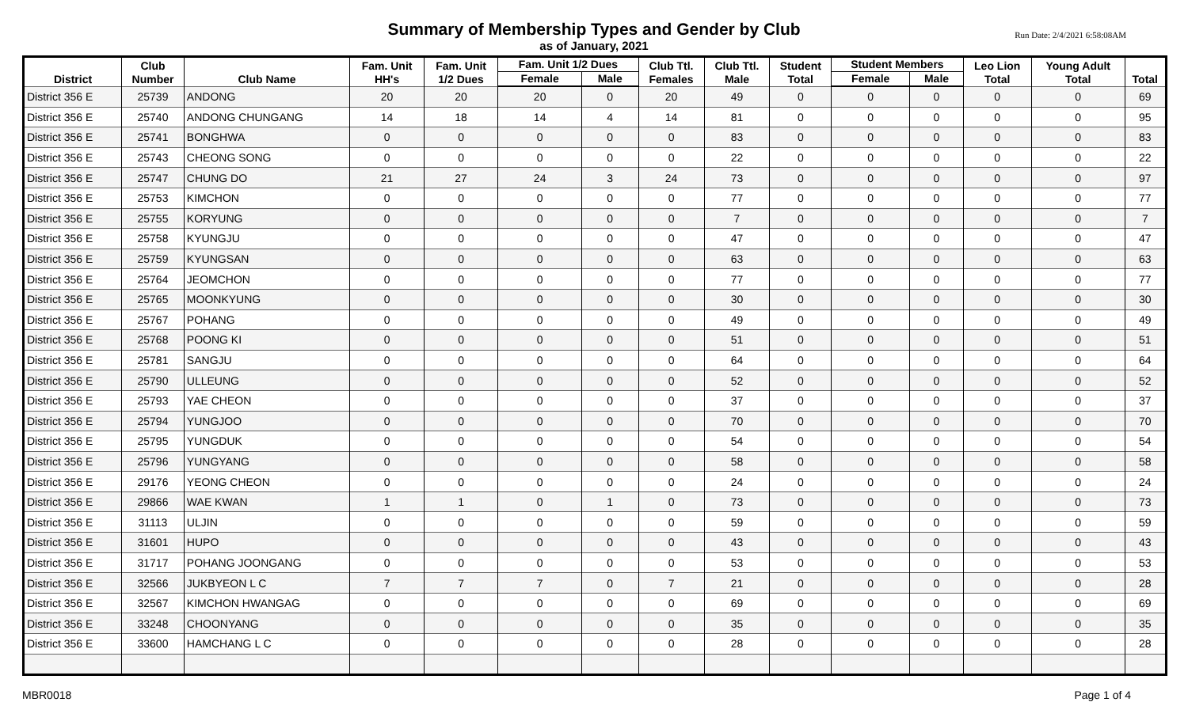Summary of Membership Types and Gender by Club
as of January, 2021
Run Date: 2/4/2021 6:58:08AM
| District | Club Number | Club Name | Fam. Unit HH's | Fam. Unit 1/2 Dues | Fam. Unit 1/2 Dues | | Club Ttl. Females | Club Ttl. Male | Student Total | Student Members | | Leo Lion Total | Young Adult Total | Total |
| --- | --- | --- | --- | --- | --- | --- | --- | --- | --- | --- | --- | --- | --- | --- |
| | | | | | Female | Male | | | | Female | Male | | | |
| District 356 E | 25739 | ANDONG | 20 | 20 | 20 | 0 | 20 | 49 | 0 | 0 | 0 | 0 | 0 | 69 |
| District 356 E | 25740 | ANDONG CHUNGANG | 14 | 18 | 14 | 4 | 14 | 81 | 0 | 0 | 0 | 0 | 0 | 95 |
| District 356 E | 25741 | BONGHWA | 0 | 0 | 0 | 0 | 0 | 83 | 0 | 0 | 0 | 0 | 0 | 83 |
| District 356 E | 25743 | CHEONG SONG | 0 | 0 | 0 | 0 | 0 | 22 | 0 | 0 | 0 | 0 | 0 | 22 |
| District 356 E | 25747 | CHUNG DO | 21 | 27 | 24 | 3 | 24 | 73 | 0 | 0 | 0 | 0 | 0 | 97 |
| District 356 E | 25753 | KIMCHON | 0 | 0 | 0 | 0 | 0 | 77 | 0 | 0 | 0 | 0 | 0 | 77 |
| District 356 E | 25755 | KORYUNG | 0 | 0 | 0 | 0 | 0 | 7 | 0 | 0 | 0 | 0 | 0 | 7 |
| District 356 E | 25758 | KYUNGJU | 0 | 0 | 0 | 0 | 0 | 47 | 0 | 0 | 0 | 0 | 0 | 47 |
| District 356 E | 25759 | KYUNGSAN | 0 | 0 | 0 | 0 | 0 | 63 | 0 | 0 | 0 | 0 | 0 | 63 |
| District 356 E | 25764 | JEOMCHON | 0 | 0 | 0 | 0 | 0 | 77 | 0 | 0 | 0 | 0 | 0 | 77 |
| District 356 E | 25765 | MOONKYUNG | 0 | 0 | 0 | 0 | 0 | 30 | 0 | 0 | 0 | 0 | 0 | 30 |
| District 356 E | 25767 | POHANG | 0 | 0 | 0 | 0 | 0 | 49 | 0 | 0 | 0 | 0 | 0 | 49 |
| District 356 E | 25768 | POONG KI | 0 | 0 | 0 | 0 | 0 | 51 | 0 | 0 | 0 | 0 | 0 | 51 |
| District 356 E | 25781 | SANGJU | 0 | 0 | 0 | 0 | 0 | 64 | 0 | 0 | 0 | 0 | 0 | 64 |
| District 356 E | 25790 | ULLEUNG | 0 | 0 | 0 | 0 | 0 | 52 | 0 | 0 | 0 | 0 | 0 | 52 |
| District 356 E | 25793 | YAE CHEON | 0 | 0 | 0 | 0 | 0 | 37 | 0 | 0 | 0 | 0 | 0 | 37 |
| District 356 E | 25794 | YUNGJOO | 0 | 0 | 0 | 0 | 0 | 70 | 0 | 0 | 0 | 0 | 0 | 70 |
| District 356 E | 25795 | YUNGDUK | 0 | 0 | 0 | 0 | 0 | 54 | 0 | 0 | 0 | 0 | 0 | 54 |
| District 356 E | 25796 | YUNGYANG | 0 | 0 | 0 | 0 | 0 | 58 | 0 | 0 | 0 | 0 | 0 | 58 |
| District 356 E | 29176 | YEONG CHEON | 0 | 0 | 0 | 0 | 0 | 24 | 0 | 0 | 0 | 0 | 0 | 24 |
| District 356 E | 29866 | WAE KWAN | 1 | 1 | 0 | 1 | 0 | 73 | 0 | 0 | 0 | 0 | 0 | 73 |
| District 356 E | 31113 | ULJIN | 0 | 0 | 0 | 0 | 0 | 59 | 0 | 0 | 0 | 0 | 0 | 59 |
| District 356 E | 31601 | HUPO | 0 | 0 | 0 | 0 | 0 | 43 | 0 | 0 | 0 | 0 | 0 | 43 |
| District 356 E | 31717 | POHANG JOONGANG | 0 | 0 | 0 | 0 | 0 | 53 | 0 | 0 | 0 | 0 | 0 | 53 |
| District 356 E | 32566 | JUKBYEON L C | 7 | 7 | 7 | 0 | 7 | 21 | 0 | 0 | 0 | 0 | 0 | 28 |
| District 356 E | 32567 | KIMCHON HWANGAG | 0 | 0 | 0 | 0 | 0 | 69 | 0 | 0 | 0 | 0 | 0 | 69 |
| District 356 E | 33248 | CHOONYANG | 0 | 0 | 0 | 0 | 0 | 35 | 0 | 0 | 0 | 0 | 0 | 35 |
| District 356 E | 33600 | HAMCHANG L C | 0 | 0 | 0 | 0 | 0 | 28 | 0 | 0 | 0 | 0 | 0 | 28 |
MBR0018 Page 1 of 4